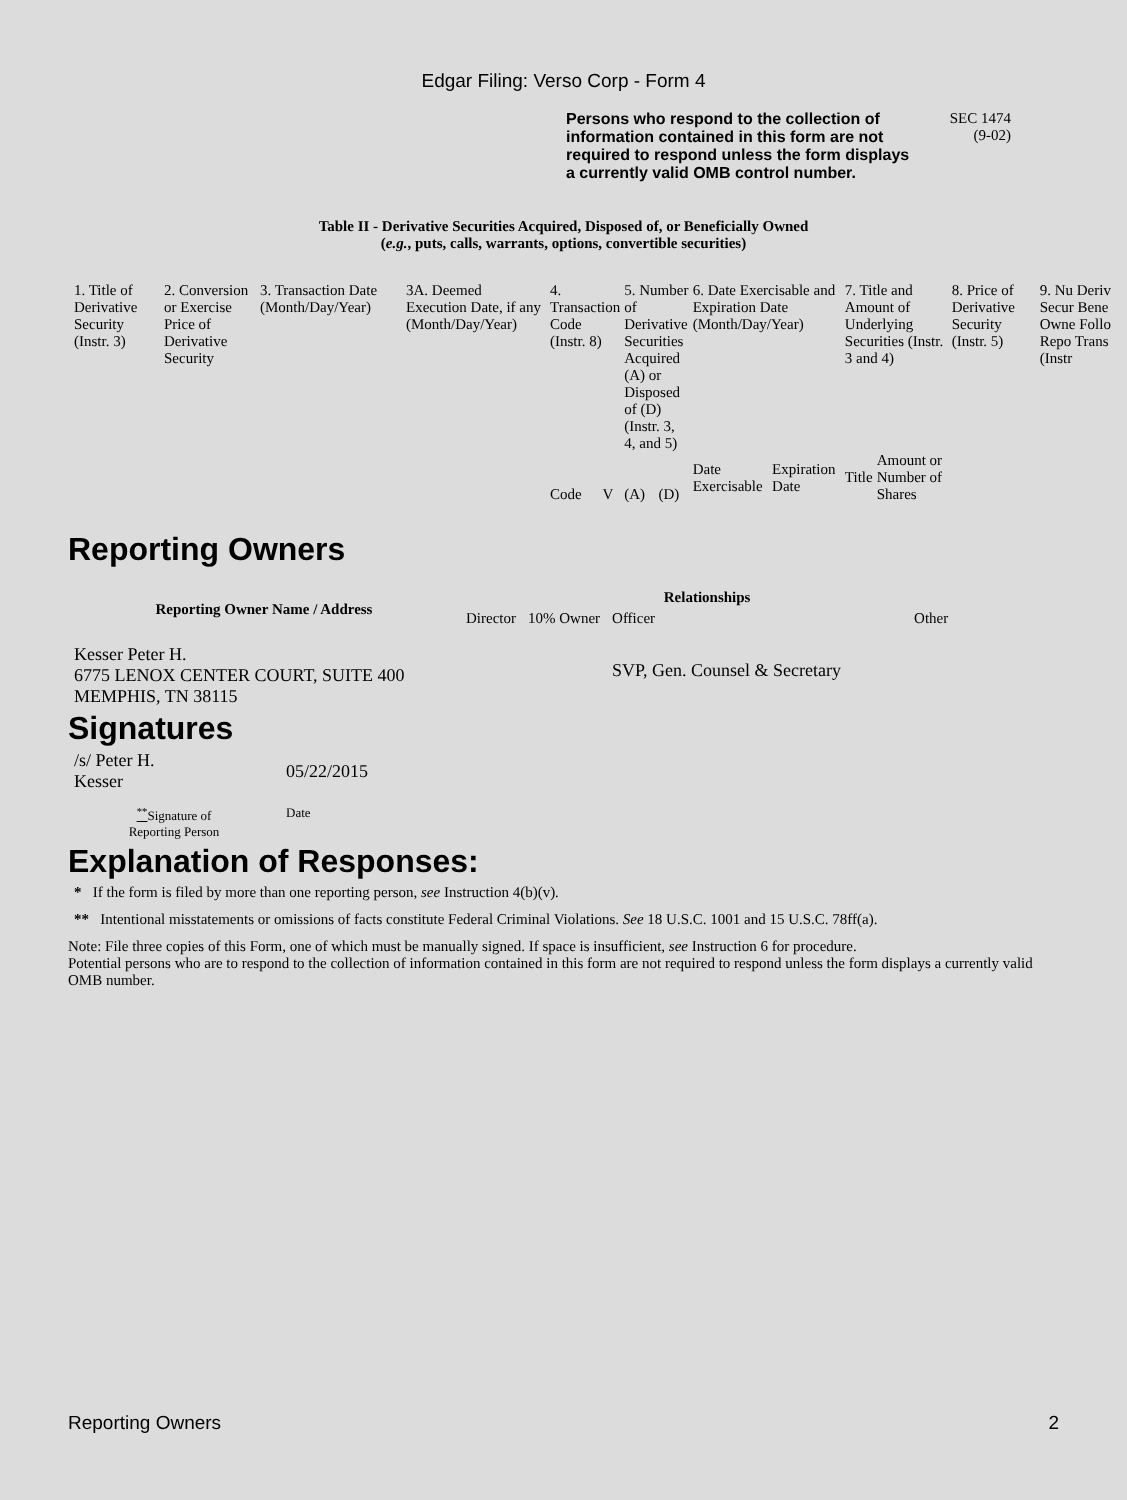Edgar Filing: Verso Corp - Form 4
Persons who respond to the collection of information contained in this form are not required to respond unless the form displays a currently valid OMB control number.
SEC 1474
(9-02)
Table II - Derivative Securities Acquired, Disposed of, or Beneficially Owned
(e.g., puts, calls, warrants, options, convertible securities)
| 1. Title of Derivative Security (Instr. 3) | 2. Conversion or Exercise Price of Derivative Security | 3. Transaction Date (Month/Day/Year) | 3A. Deemed Execution Date, if any (Month/Day/Year) | 4. Transaction Code (Instr. 8) | | 5. Number of Derivative Securities Acquired (A) or Disposed of (D) (Instr. 3, 4, and 5) | | 6. Date Exercisable and Expiration Date (Month/Day/Year) | | 7. Title and Amount of Underlying Securities (Instr. 3 and 4) | | 8. Price of Derivative Security (Instr. 5) | 9. Nu Deriv Secur Bene Owne Follo Repo Trans (Instr |
| | | | | Code | V | (A) | (D) | Date Exercisable | Expiration Date | Title | Amount or Number of Shares | | |
Reporting Owners
| Reporting Owner Name / Address | Relationships | | | |
| --- | --- | --- | --- | --- |
| | Director | 10% Owner | Officer | Other |
| Kesser Peter H. 6775 LENOX CENTER COURT, SUITE 400 MEMPHIS, TN 38115 | | | SVP, Gen. Counsel & Secretary | |
Signatures
| /s/ Peter H. Kesser | 05/22/2015 |
| <sup>**</sup> Signature of Reporting Person | Date |
Explanation of Responses:
* If the form is filed by more than one reporting person, see Instruction 4(b)(v).
** Intentional misstatements or omissions of facts constitute Federal Criminal Violations. See 18 U.S.C. 1001 and 15 U.S.C. 78ff(a).
Note: File three copies of this Form, one of which must be manually signed. If space is insufficient, see Instruction 6 for procedure.
Potential persons who are to respond to the collection of information contained in this form are not required to respond unless the form displays a currently valid OMB number.
Reporting Owners 2